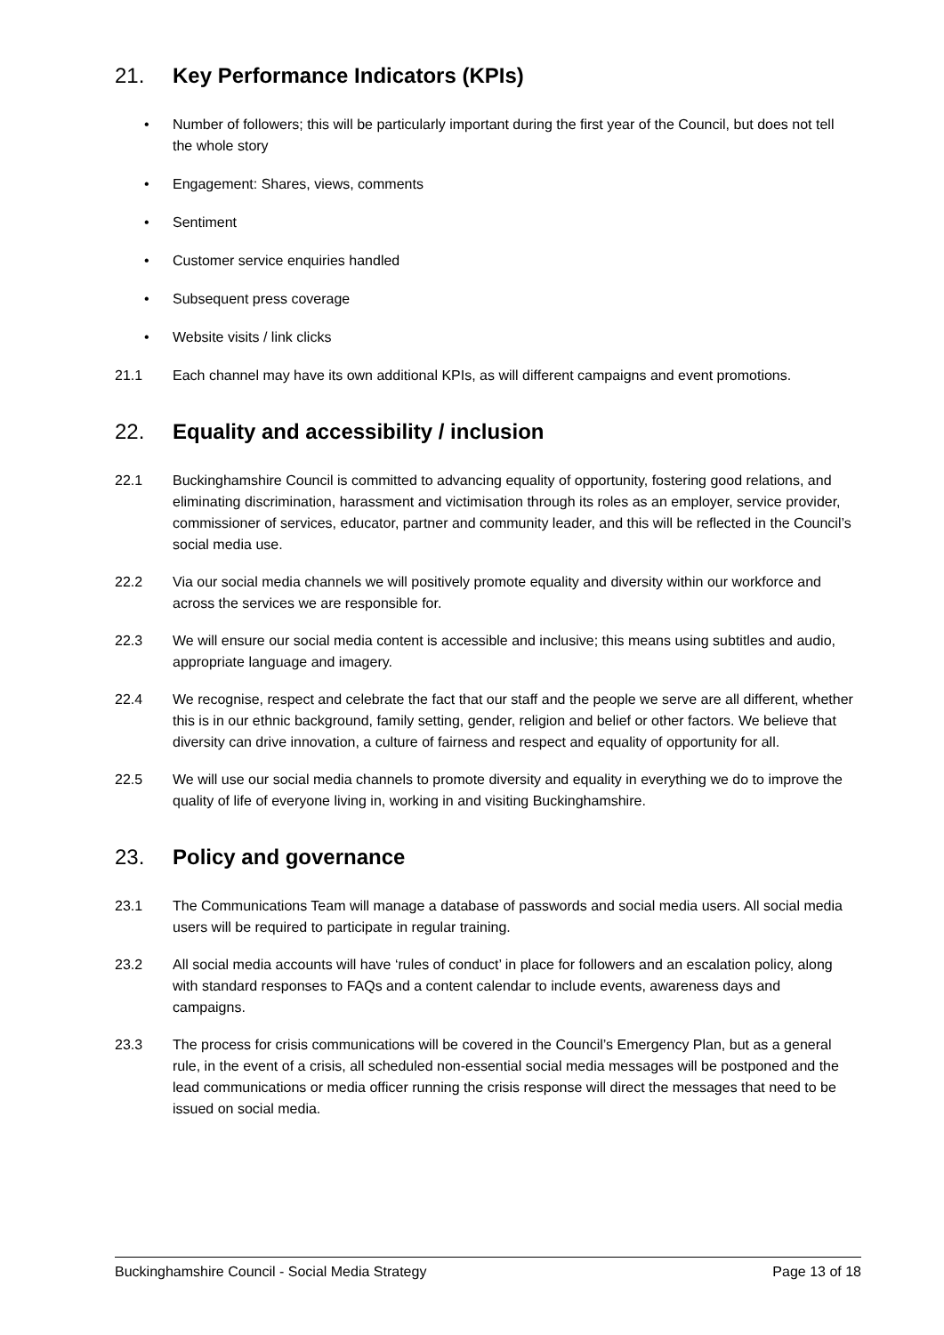21. Key Performance Indicators (KPIs)
• Number of followers; this will be particularly important during the first year of the Council, but does not tell the whole story
• Engagement: Shares, views, comments
• Sentiment
• Customer service enquiries handled
• Subsequent press coverage
• Website visits / link clicks
21.1 Each channel may have its own additional KPIs, as will different campaigns and event promotions.
22. Equality and accessibility / inclusion
22.1 Buckinghamshire Council is committed to advancing equality of opportunity, fostering good relations, and eliminating discrimination, harassment and victimisation through its roles as an employer, service provider, commissioner of services, educator, partner and community leader, and this will be reflected in the Council’s social media use.
22.2 Via our social media channels we will positively promote equality and diversity within our workforce and across the services we are responsible for.
22.3 We will ensure our social media content is accessible and inclusive; this means using subtitles and audio, appropriate language and imagery.
22.4 We recognise, respect and celebrate the fact that our staff and the people we serve are all different, whether this is in our ethnic background, family setting, gender, religion and belief or other factors. We believe that diversity can drive innovation, a culture of fairness and respect and equality of opportunity for all.
22.5 We will use our social media channels to promote diversity and equality in everything we do to improve the quality of life of everyone living in, working in and visiting Buckinghamshire.
23. Policy and governance
23.1 The Communications Team will manage a database of passwords and social media users. All social media users will be required to participate in regular training.
23.2 All social media accounts will have ‘rules of conduct’ in place for followers and an escalation policy, along with standard responses to FAQs and a content calendar to include events, awareness days and campaigns.
23.3 The process for crisis communications will be covered in the Council’s Emergency Plan, but as a general rule, in the event of a crisis, all scheduled non-essential social media messages will be postponed and the lead communications or media officer running the crisis response will direct the messages that need to be issued on social media.
Buckinghamshire Council - Social Media Strategy Page 13 of 18